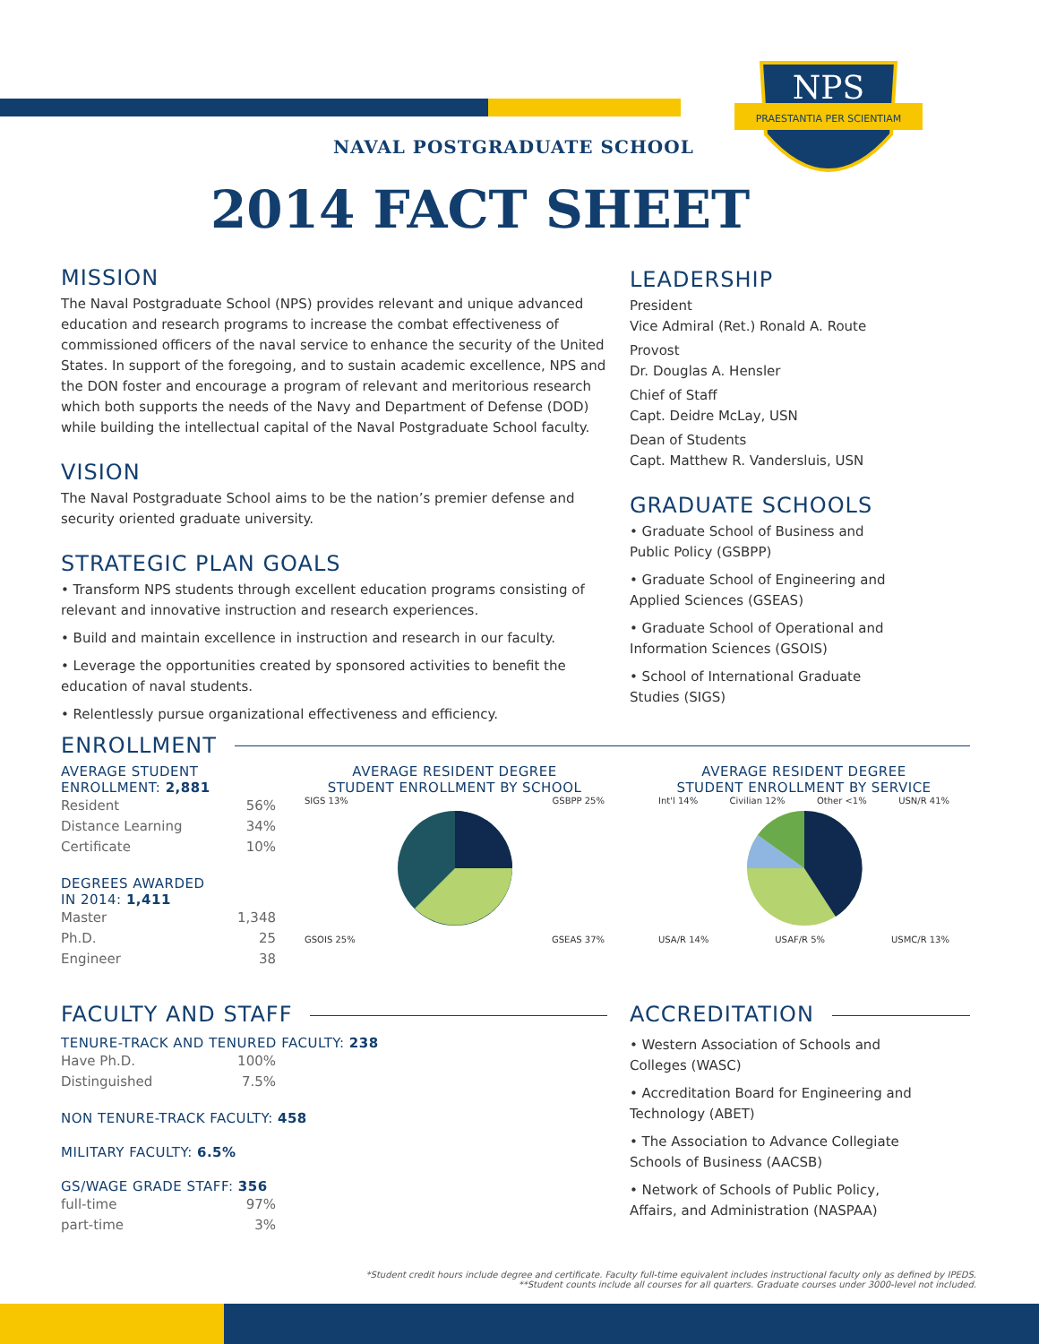NPS
PRAESTANTIA PER SCIENTIAM
NAVAL POSTGRADUATE SCHOOL
2014 FACT SHEET
MISSION
The Naval Postgraduate School (NPS) provides relevant and unique advanced education and research programs to increase the combat effectiveness of commissioned officers of the naval service to enhance the security of the United States. In support of the foregoing, and to sustain academic excellence, NPS and the DON foster and encourage a program of relevant and meritorious research which both supports the needs of the Navy and Department of Defense (DOD) while building the intellectual capital of the Naval Postgraduate School faculty.
VISION
The Naval Postgraduate School aims to be the nation’s premier defense and security oriented graduate university.
STRATEGIC PLAN GOALS
• Transform NPS students through excellent education programs consisting of relevant and innovative instruction and research experiences.
• Build and maintain excellence in instruction and research in our faculty.
• Leverage the opportunities created by sponsored activities to benefit the education of naval students.
• Relentlessly pursue organizational effectiveness and efficiency.
LEADERSHIP
President
Vice Admiral (Ret.) Ronald A. Route
Provost
Dr. Douglas A. Hensler
Chief of Staff
Capt. Deidre McLay, USN
Dean of Students
Capt. Matthew R. Vandersluis, USN
GRADUATE SCHOOLS
• Graduate School of Business and Public Policy (GSBPP)
• Graduate School of Engineering and Applied Sciences (GSEAS)
• Graduate School of Operational and Information Sciences (GSOIS)
• School of International Graduate Studies (SIGS)
ENROLLMENT
AVERAGE STUDENT
ENROLLMENT: 2,881
Resident 56%
Distance Learning 34%
Certificate 10%
DEGREES AWARDED
IN 2014: 1,411
Master 1,348
Ph.D. 25
Engineer 38
AVERAGE RESIDENT DEGREE
STUDENT ENROLLMENT BY SCHOOL
SIGS 13% GSBPP 25%
GSOIS 25% GSEAS 37%
AVERAGE RESIDENT DEGREE
STUDENT ENROLLMENT BY SERVICE
Int'l 14% Civilian 12% Other <1% USN/R 41%
USA/R 14% USAF/R 5% USMC/R 13%
FACULTY AND STAFF
TENURE-TRACK AND TENURED FACULTY: 238
Have Ph.D. 100%
Distinguished 7.5%
NON TENURE-TRACK FACULTY: 458
MILITARY FACULTY: 6.5%
GS/WAGE GRADE STAFF: 356
full-time 97%
part-time 3%
ACCREDITATION
• Western Association of Schools and Colleges (WASC)
• Accreditation Board for Engineering and Technology (ABET)
• The Association to Advance Collegiate Schools of Business (AACSB)
• Network of Schools of Public Policy, Affairs, and Administration (NASPAA)
*Student credit hours include degree and certificate. Faculty full-time equivalent includes instructional faculty only as defined by IPEDS.
**Student counts include all courses for all quarters. Graduate courses under 3000-level not included.